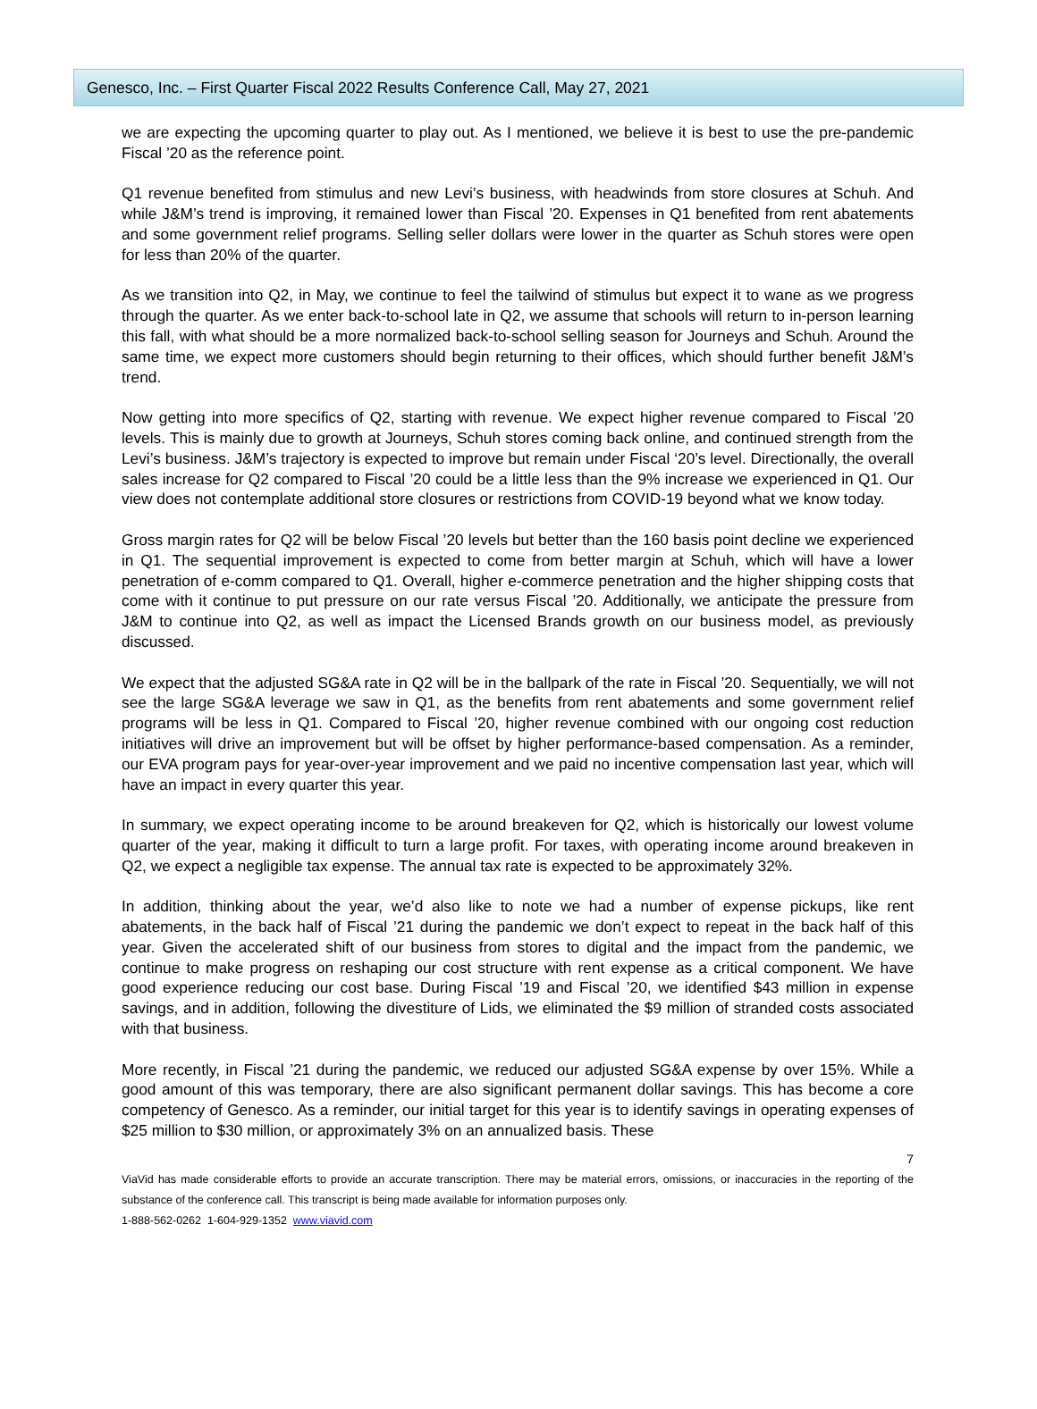Genesco, Inc. – First Quarter Fiscal 2022 Results Conference Call, May 27, 2021
we are expecting the upcoming quarter to play out. As I mentioned, we believe it is best to use the pre-pandemic Fiscal ’20 as the reference point.
Q1 revenue benefited from stimulus and new Levi’s business, with headwinds from store closures at Schuh. And while J&M’s trend is improving, it remained lower than Fiscal ’20. Expenses in Q1 benefited from rent abatements and some government relief programs. Selling seller dollars were lower in the quarter as Schuh stores were open for less than 20% of the quarter.
As we transition into Q2, in May, we continue to feel the tailwind of stimulus but expect it to wane as we progress through the quarter. As we enter back-to-school late in Q2, we assume that schools will return to in-person learning this fall, with what should be a more normalized back-to-school selling season for Journeys and Schuh. Around the same time, we expect more customers should begin returning to their offices, which should further benefit J&M’s trend.
Now getting into more specifics of Q2, starting with revenue. We expect higher revenue compared to Fiscal ’20 levels. This is mainly due to growth at Journeys, Schuh stores coming back online, and continued strength from the Levi’s business. J&M’s trajectory is expected to improve but remain under Fiscal ‘20’s level. Directionally, the overall sales increase for Q2 compared to Fiscal ’20 could be a little less than the 9% increase we experienced in Q1. Our view does not contemplate additional store closures or restrictions from COVID-19 beyond what we know today.
Gross margin rates for Q2 will be below Fiscal ’20 levels but better than the 160 basis point decline we experienced in Q1. The sequential improvement is expected to come from better margin at Schuh, which will have a lower penetration of e-comm compared to Q1. Overall, higher e-commerce penetration and the higher shipping costs that come with it continue to put pressure on our rate versus Fiscal ’20. Additionally, we anticipate the pressure from J&M to continue into Q2, as well as impact the Licensed Brands growth on our business model, as previously discussed.
We expect that the adjusted SG&A rate in Q2 will be in the ballpark of the rate in Fiscal ’20. Sequentially, we will not see the large SG&A leverage we saw in Q1, as the benefits from rent abatements and some government relief programs will be less in Q1. Compared to Fiscal ’20, higher revenue combined with our ongoing cost reduction initiatives will drive an improvement but will be offset by higher performance-based compensation. As a reminder, our EVA program pays for year-over-year improvement and we paid no incentive compensation last year, which will have an impact in every quarter this year.
In summary, we expect operating income to be around breakeven for Q2, which is historically our lowest volume quarter of the year, making it difficult to turn a large profit. For taxes, with operating income around breakeven in Q2, we expect a negligible tax expense. The annual tax rate is expected to be approximately 32%.
In addition, thinking about the year, we’d also like to note we had a number of expense pickups, like rent abatements, in the back half of Fiscal ’21 during the pandemic we don’t expect to repeat in the back half of this year. Given the accelerated shift of our business from stores to digital and the impact from the pandemic, we continue to make progress on reshaping our cost structure with rent expense as a critical component. We have good experience reducing our cost base. During Fiscal ’19 and Fiscal ’20, we identified $43 million in expense savings, and in addition, following the divestiture of Lids, we eliminated the $9 million of stranded costs associated with that business.
More recently, in Fiscal ’21 during the pandemic, we reduced our adjusted SG&A expense by over 15%. While a good amount of this was temporary, there are also significant permanent dollar savings. This has become a core competency of Genesco. As a reminder, our initial target for this year is to identify savings in operating expenses of $25 million to $30 million, or approximately 3% on an annualized basis. These
7
ViaVid has made considerable efforts to provide an accurate transcription. There may be material errors, omissions, or inaccuracies in the reporting of the substance of the conference call. This transcript is being made available for information purposes only.
1-888-562-0262 1-604-929-1352 www.viavid.com